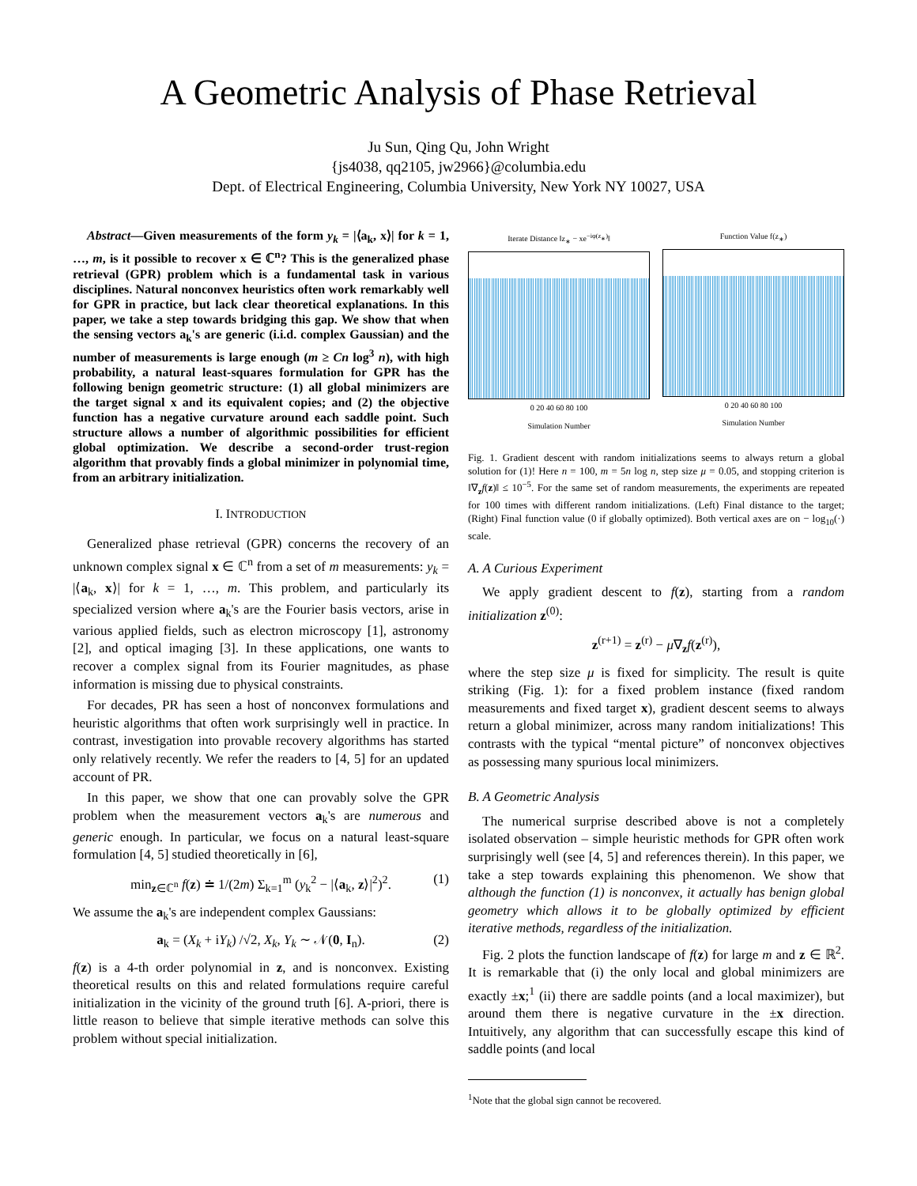A Geometric Analysis of Phase Retrieval
Ju Sun, Qing Qu, John Wright
{js4038, qq2105, jw2966}@columbia.edu
Dept. of Electrical Engineering, Columbia University, New York NY 10027, USA
Abstract—Given measurements of the form y<sub>k</sub> = |⟨a<sub>k</sub>, x⟩| for k = 1, …, m, is it possible to recover x ∈ ℂ<sup>n</sup>? This is the generalized phase retrieval (GPR) problem which is a fundamental task in various disciplines. Natural nonconvex heuristics often work remarkably well for GPR in practice, but lack clear theoretical explanations. In this paper, we take a step towards bridging this gap. We show that when the sensing vectors a<sub>k</sub>'s are generic (i.i.d. complex Gaussian) and the number of measurements is large enough (m ≥ Cn log<sup>3</sup> n), with high probability, a natural least-squares formulation for GPR has the following benign geometric structure: (1) all global minimizers are the target signal x and its equivalent copies; and (2) the objective function has a negative curvature around each saddle point. Such structure allows a number of algorithmic possibilities for efficient global optimization. We describe a second-order trust-region algorithm that provably finds a global minimizer in polynomial time, from an arbitrary initialization.
I. INTRODUCTION
Generalized phase retrieval (GPR) concerns the recovery of an unknown complex signal x ∈ ℂ<sup>n</sup> from a set of m measurements: y<sub>k</sub> = |⟨a<sub>k</sub>, x⟩| for k = 1, …, m. This problem, and particularly its specialized version where a<sub>k</sub>'s are the Fourier basis vectors, arise in various applied fields, such as electron microscopy [1], astronomy [2], and optical imaging [3]. In these applications, one wants to recover a complex signal from its Fourier magnitudes, as phase information is missing due to physical constraints.
For decades, PR has seen a host of nonconvex formulations and heuristic algorithms that often work surprisingly well in practice. In contrast, investigation into provable recovery algorithms has started only relatively recently. We refer the readers to [4, 5] for an updated account of PR.
In this paper, we show that one can provably solve the GPR problem when the measurement vectors a<sub>k</sub>'s are numerous and generic enough. In particular, we focus on a natural least-square formulation [4, 5] studied theoretically in [6],
min<sub>z∈ℂ<sup>n</sup></sub> f(z) ≐ 1/(2m) Σ<sub>k=1</sub><sup>m</sup> (y<sub>k</sub><sup>2</sup> − |⟨a<sub>k</sub>, z⟩|<sup>2</sup>)<sup>2</sup>. (1)
We assume the a<sub>k</sub>'s are independent complex Gaussians:
a<sub>k</sub> = (X<sub>k</sub> + iY<sub>k</sub>) /√2, X<sub>k</sub>, Y<sub>k</sub> ∼ 𝒩(0, I<sub>n</sub>). (2)
f(z) is a 4-th order polynomial in z, and is nonconvex. Existing theoretical results on this and related formulations require careful initialization in the vicinity of the ground truth [6]. A-priori, there is little reason to believe that simple iterative methods can solve this problem without special initialization.
Iterate Distance ‖z<sub>∗</sub> − xe<sup>−iφ(z<sub>∗</sub>)</sup>‖
0 20 40 60 80 100
Simulation Number
Function Value f(z<sub>∗</sub>)
0 20 40 60 80 100
Simulation Number
Fig. 1. Gradient descent with random initializations seems to always return a global solution for (1)! Here n = 100, m = 5n log n, step size μ = 0.05, and stopping criterion is ‖∇<sub>z</sub>f(z)‖ ≤ 10<sup>−5</sup>. For the same set of random measurements, the experiments are repeated for 100 times with different random initializations. (Left) Final distance to the target; (Right) Final function value (0 if globally optimized). Both vertical axes are on − log<sub>10</sub>(·) scale.
A. A Curious Experiment
We apply gradient descent to f(z), starting from a random initialization z<sup>(0)</sup>:
z<sup>(r+1)</sup> = z<sup>(r)</sup> − μ∇<sub>z</sub>f(z<sup>(r)</sup>),
where the step size μ is fixed for simplicity. The result is quite striking (Fig. 1): for a fixed problem instance (fixed random measurements and fixed target x), gradient descent seems to always return a global minimizer, across many random initializations! This contrasts with the typical “mental picture” of nonconvex objectives as possessing many spurious local minimizers.
B. A Geometric Analysis
The numerical surprise described above is not a completely isolated observation – simple heuristic methods for GPR often work surprisingly well (see [4, 5] and references therein). In this paper, we take a step towards explaining this phenomenon. We show that although the function (1) is nonconvex, it actually has benign global geometry which allows it to be globally optimized by efficient iterative methods, regardless of the initialization.
Fig. 2 plots the function landscape of f(z) for large m and z ∈ ℝ<sup>2</sup>. It is remarkable that (i) the only local and global minimizers are exactly ±x;<sup>1</sup> (ii) there are saddle points (and a local maximizer), but around them there is negative curvature in the ±x direction. Intuitively, any algorithm that can successfully escape this kind of saddle points (and local
<sup>1</sup> Note that the global sign cannot be recovered.